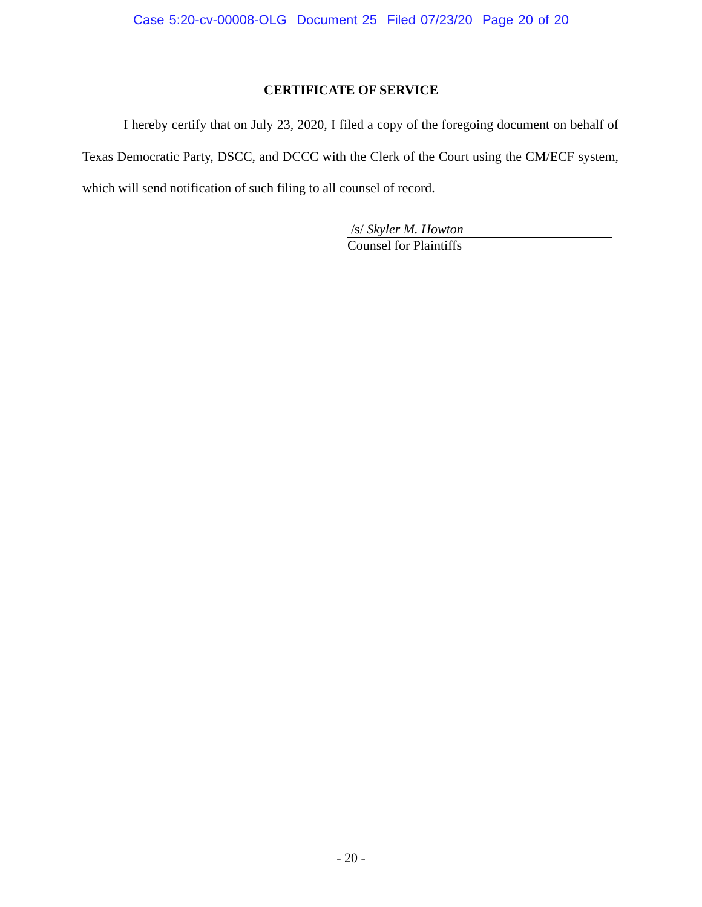Case 5:20-cv-00008-OLG Document 25 Filed 07/23/20 Page 20 of 20
CERTIFICATE OF SERVICE
I hereby certify that on July 23, 2020, I filed a copy of the foregoing document on behalf of Texas Democratic Party, DSCC, and DCCC with the Clerk of the Court using the CM/ECF system, which will send notification of such filing to all counsel of record.
/s/ Skyler M. Howton
Counsel for Plaintiffs
- 20 -